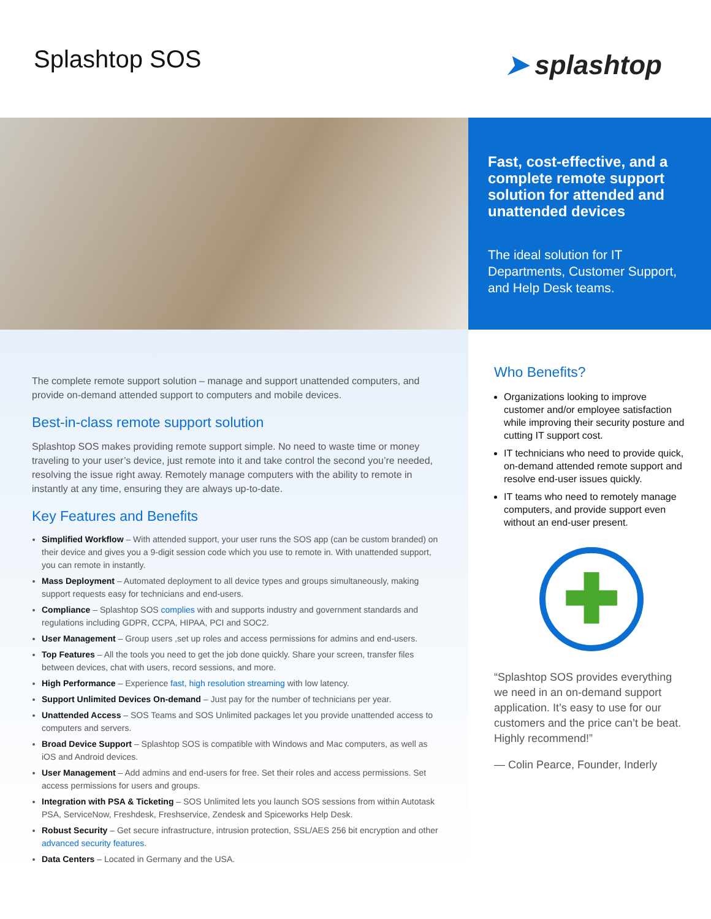Splashtop SOS
➤ splashtop
Fast, cost-effective, and a complete remote support solution for attended and unattended devices
The ideal solution for IT Departments, Customer Support, and Help Desk teams.
The complete remote support solution – manage and support unattended computers, and provide on-demand attended support to computers and mobile devices.
Best-in-class remote support solution
Splashtop SOS makes providing remote support simple. No need to waste time or money traveling to your user’s device, just remote into it and take control the second you’re needed, resolving the issue right away. Remotely manage computers with the ability to remote in instantly at any time, ensuring they are always up-to-date.
Key Features and Benefits
Simplified Workflow – With attended support, your user runs the SOS app (can be custom branded) on their device and gives you a 9-digit session code which you use to remote in. With unattended support, you can remote in instantly.
Mass Deployment – Automated deployment to all device types and groups simultaneously, making support requests easy for technicians and end-users.
Compliance – Splashtop SOS complies with and supports industry and government standards and regulations including GDPR, CCPA, HIPAA, PCI and SOC2.
User Management – Group users ,set up roles and access permissions for admins and end-users.
Top Features – All the tools you need to get the job done quickly. Share your screen, transfer files between devices, chat with users, record sessions, and more.
High Performance – Experience fast, high resolution streaming with low latency.
Support Unlimited Devices On-demand – Just pay for the number of technicians per year.
Unattended Access – SOS Teams and SOS Unlimited packages let you provide unattended access to computers and servers.
Broad Device Support – Splashtop SOS is compatible with Windows and Mac computers, as well as iOS and Android devices.
User Management – Add admins and end-users for free. Set their roles and access permissions. Set access permissions for users and groups.
Integration with PSA & Ticketing – SOS Unlimited lets you launch SOS sessions from within Autotask PSA, ServiceNow, Freshdesk, Freshservice, Zendesk and Spiceworks Help Desk.
Robust Security – Get secure infrastructure, intrusion protection, SSL/AES 256 bit encryption and other advanced security features.
Data Centers – Located in Germany and the USA.
Who Benefits?
Organizations looking to improve customer and/or employee satisfaction while improving their security posture and cutting IT support cost.
IT technicians who need to provide quick, on-demand attended remote support and resolve end-user issues quickly.
IT teams who need to remotely manage computers, and provide support even without an end-user present.
✚
“Splashtop SOS provides everything we need in an on-demand support application. It’s easy to use for our customers and the price can’t be beat. Highly recommend!”
— Colin Pearce, Founder, Inderly